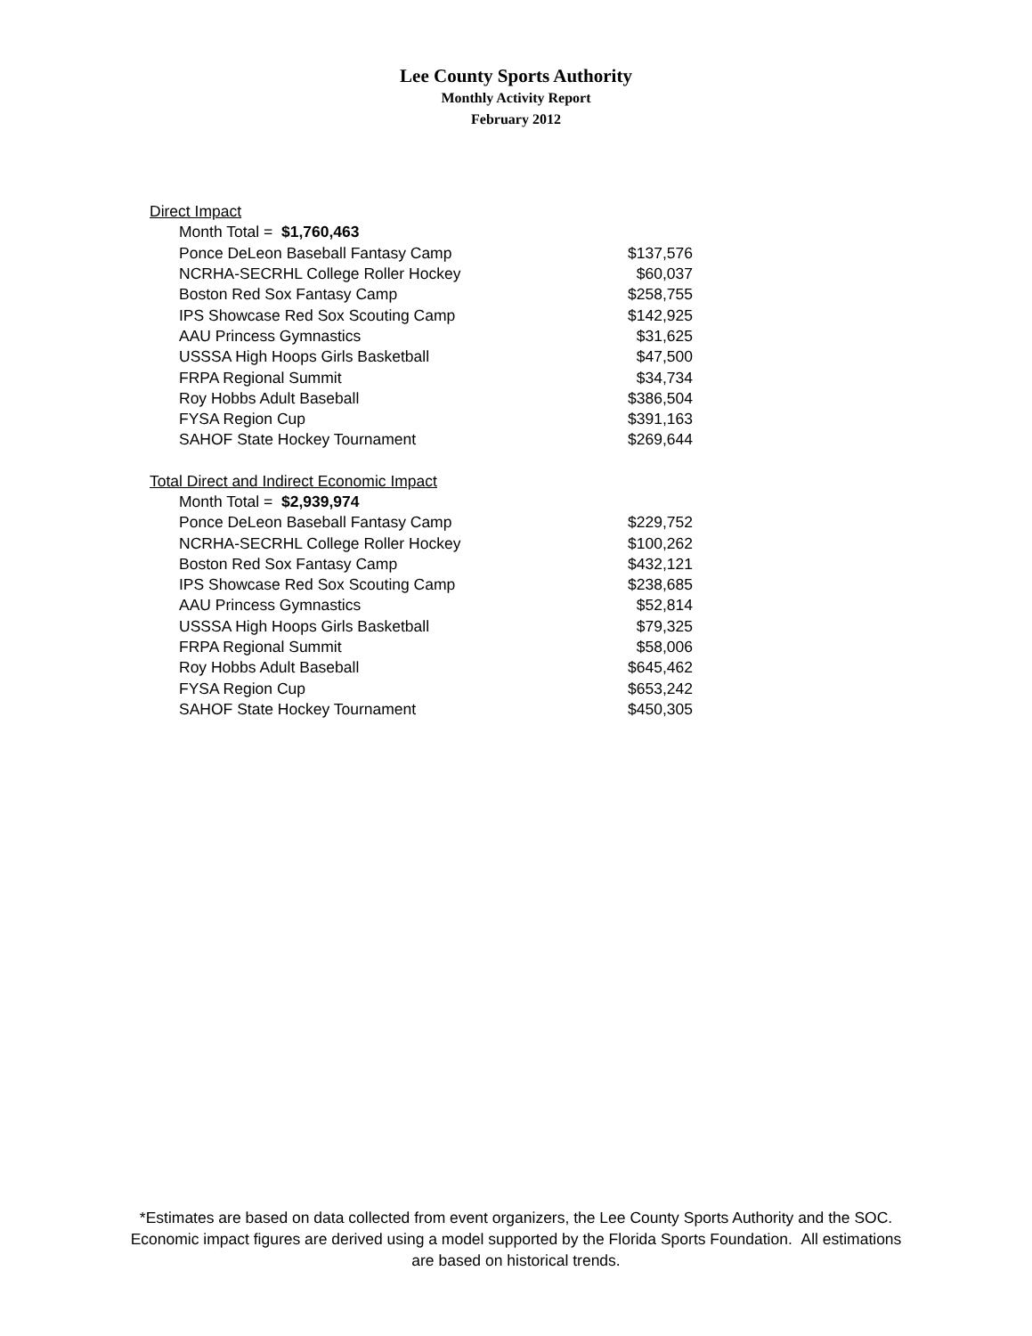Lee County Sports Authority
Monthly Activity Report
February 2012
| Direct Impact | |
| Month Total = $1,760,463 | |
| Ponce DeLeon Baseball Fantasy Camp | $137,576 |
| NCRHA-SECRHL College Roller Hockey | $60,037 |
| Boston Red Sox Fantasy Camp | $258,755 |
| IPS Showcase Red Sox Scouting Camp | $142,925 |
| AAU Princess Gymnastics | $31,625 |
| USSSA High Hoops Girls Basketball | $47,500 |
| FRPA Regional Summit | $34,734 |
| Roy Hobbs Adult Baseball | $386,504 |
| FYSA Region Cup | $391,163 |
| SAHOF State Hockey Tournament | $269,644 |
| Total Direct and Indirect Economic Impact | |
| Month Total = $2,939,974 | |
| Ponce DeLeon Baseball Fantasy Camp | $229,752 |
| NCRHA-SECRHL College Roller Hockey | $100,262 |
| Boston Red Sox Fantasy Camp | $432,121 |
| IPS Showcase Red Sox Scouting Camp | $238,685 |
| AAU Princess Gymnastics | $52,814 |
| USSSA High Hoops Girls Basketball | $79,325 |
| FRPA Regional Summit | $58,006 |
| Roy Hobbs Adult Baseball | $645,462 |
| FYSA Region Cup | $653,242 |
| SAHOF State Hockey Tournament | $450,305 |
*Estimates are based on data collected from event organizers, the Lee County Sports Authority and the SOC.
Economic impact figures are derived using a model supported by the Florida Sports Foundation. All estimations
are based on historical trends.